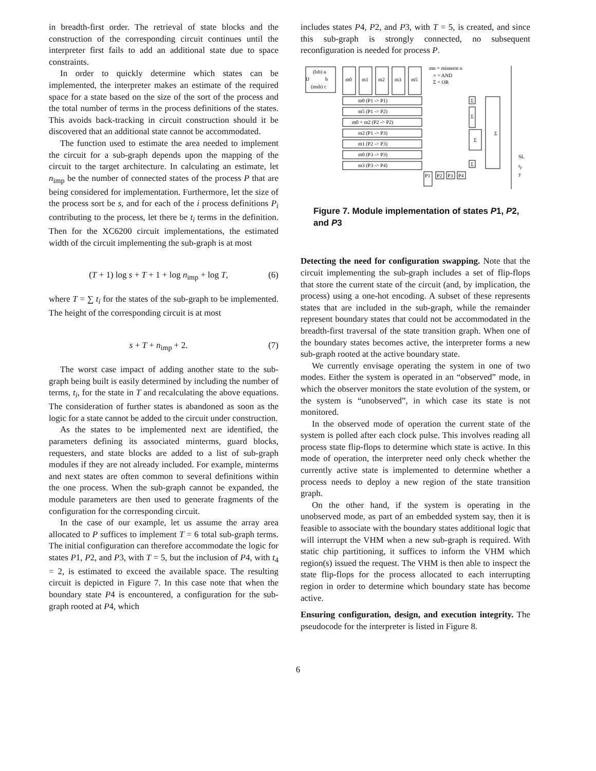in breadth-first order. The retrieval of state blocks and the construction of the corresponding circuit continues until the interpreter first fails to add an additional state due to space constraints.
In order to quickly determine which states can be implemented, the interpreter makes an estimate of the required space for a state based on the size of the sort of the process and the total number of terms in the process definitions of the states. This avoids back-tracking in circuit construction should it be discovered that an additional state cannot be accommodated.
The function used to estimate the area needed to implement the circuit for a sub-graph depends upon the mapping of the circuit to the target architecture. In calculating an estimate, let n<sub>imp</sub> be the number of connected states of the process P that are being considered for implementation. Furthermore, let the size of the process sort be s, and for each of the i process definitions P<sub>i</sub> contributing to the process, let there be t<sub>i</sub> terms in the definition. Then for the XC6200 circuit implementations, the estimated width of the circuit implementing the sub-graph is at most
(T + 1) log s + T + 1 + log n<sub>imp</sub> + log T, (6)
where T = ∑ t<sub>i</sub> for the states of the sub-graph to be implemented. The height of the corresponding circuit is at most
s + T + n<sub>imp</sub> + 2. (7)
The worst case impact of adding another state to the sub-graph being built is easily determined by including the number of terms, t<sub>i</sub>, for the state in T and recalculating the above equations. The consideration of further states is abandoned as soon as the logic for a state cannot be added to the circuit under construction.
As the states to be implemented next are identified, the parameters defining its associated minterms, guard blocks, requesters, and state blocks are added to a list of sub-graph modules if they are not already included. For example, minterms and next states are often common to several definitions within the one process. When the sub-graph cannot be expanded, the module parameters are then used to generate fragments of the configuration for the corresponding circuit.
In the case of our example, let us assume the array area allocated to P suffices to implement T = 6 total sub-graph terms. The initial configuration can therefore accommodate the logic for states P1, P2, and P3, with T = 5, but the inclusion of P4, with t<sub>4</sub> = 2, is estimated to exceed the available space. The resulting circuit is depicted in Figure 7. In this case note that when the boundary state P4 is encountered, a configuration for the sub-graph rooted at P4, which
includes states P4, P2, and P3, with T = 5, is created, and since this sub-graph is strongly connected, no subsequent reconfiguration is needed for process P.
(lsb) a
IJ
b
(msb) c
m0
m1
m2
m3
m5
mn = minterm n
× = AND
Σ = OR
m0 (P1 -> P1)
m5 (P1 -> P2)
m0 + m2 (P2 -> P2)
m2 (P1 -> P3)
m1 (P2 -> P3)
m0 (P3 -> P3)
m3 (P3 -> P4)
Σ
Σ
Σ
Σ
Σ
SL
rP
y
P1
P2
P3
P4
Figure 7. Module implementation of states P1, P2, and P3
Detecting the need for configuration swapping. Note that the circuit implementing the sub-graph includes a set of flip-flops that store the current state of the circuit (and, by implication, the process) using a one-hot encoding. A subset of these represents states that are included in the sub-graph, while the remainder represent boundary states that could not be accommodated in the breadth-first traversal of the state transition graph. When one of the boundary states becomes active, the interpreter forms a new sub-graph rooted at the active boundary state.
We currently envisage operating the system in one of two modes. Either the system is operated in an “observed” mode, in which the observer monitors the state evolution of the system, or the system is “unobserved”, in which case its state is not monitored.
In the observed mode of operation the current state of the system is polled after each clock pulse. This involves reading all process state flip-flops to determine which state is active. In this mode of operation, the interpreter need only check whether the currently active state is implemented to determine whether a process needs to deploy a new region of the state transition graph.
On the other hand, if the system is operating in the unobserved mode, as part of an embedded system say, then it is feasible to associate with the boundary states additional logic that will interrupt the VHM when a new sub-graph is required. With static chip partitioning, it suffices to inform the VHM which region(s) issued the request. The VHM is then able to inspect the state flip-flops for the process allocated to each interrupting region in order to determine which boundary state has become active.
Ensuring configuration, design, and execution integrity. The pseudocode for the interpreter is listed in Figure 8.
6